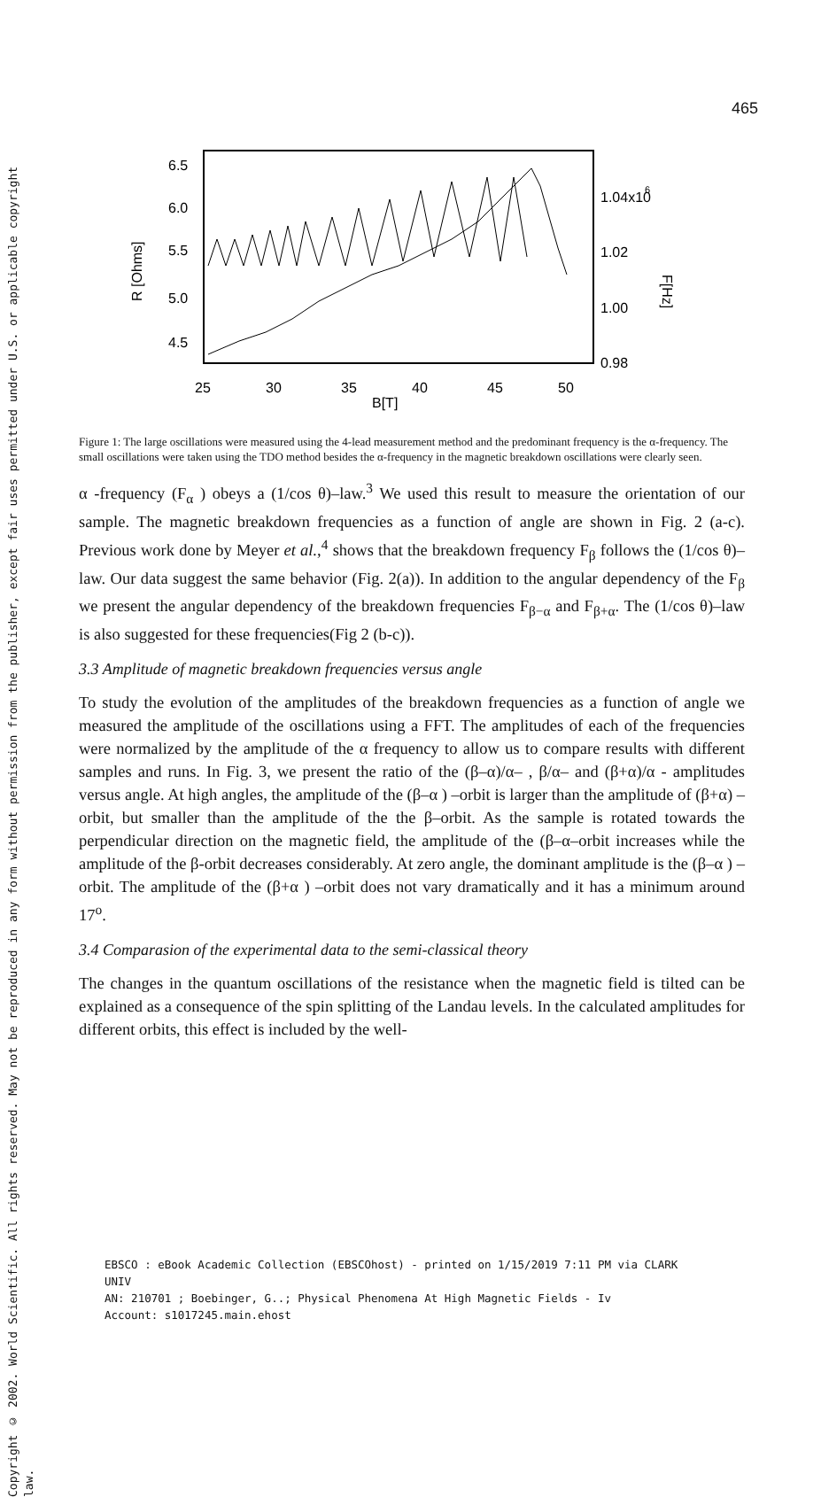465
Copyright © 2002. World Scientific. All rights reserved. May not be reproduced in any form without permission from the publisher, except fair uses permitted under U.S. or applicable copyright law.
6.5
6.0
5.5
5.0
4.5
R [Ohms]
1.04x10
6
1.02
1.00
0.98
F[Hz]
25
30
35
40
45
50
B[T]
Figure 1: The large oscillations were measured using the 4-lead measurement method and the predominant frequency is the α-frequency. The small oscillations were taken using the TDO method besides the α-frequency in the magnetic breakdown oscillations were clearly seen.
α -frequency (F<sub>α</sub> ) obeys a (1/cos θ)–law.<sup>3</sup> We used this result to measure the orientation of our sample. The magnetic breakdown frequencies as a function of angle are shown in Fig. 2 (a-c). Previous work done by Meyer et al.,<sup>4</sup> shows that the breakdown frequency F<sub>β</sub> follows the (1/cos θ)–law. Our data suggest the same behavior (Fig. 2(a)). In addition to the angular dependency of the F<sub>β</sub> we present the angular dependency of the breakdown frequencies F<sub>β−α</sub> and F<sub>β+α</sub>. The (1/cos θ)–law is also suggested for these frequencies(Fig 2 (b-c)).
3.3 Amplitude of magnetic breakdown frequencies versus angle
To study the evolution of the amplitudes of the breakdown frequencies as a function of angle we measured the amplitude of the oscillations using a FFT. The amplitudes of each of the frequencies were normalized by the amplitude of the α frequency to allow us to compare results with different samples and runs. In Fig. 3, we present the ratio of the (β–α)/α– , β/α– and (β+α)/α - amplitudes versus angle. At high angles, the amplitude of the (β–α ) –orbit is larger than the amplitude of (β+α) –orbit, but smaller than the amplitude of the the β–orbit. As the sample is rotated towards the perpendicular direction on the magnetic field, the amplitude of the (β–α–orbit increases while the amplitude of the β-orbit decreases considerably. At zero angle, the dominant amplitude is the (β–α ) –orbit. The amplitude of the (β+α ) –orbit does not vary dramatically and it has a minimum around 17<sup>o</sup>.
3.4 Comparasion of the experimental data to the semi-classical theory
The changes in the quantum oscillations of the resistance when the magnetic field is tilted can be explained as a consequence of the spin splitting of the Landau levels. In the calculated amplitudes for different orbits, this effect is included by the well-
EBSCO : eBook Academic Collection (EBSCOhost) - printed on 1/15/2019 7:11 PM via CLARK
UNIV
AN: 210701 ; Boebinger, G..; Physical Phenomena At High Magnetic Fields - Iv
Account: s1017245.main.ehost